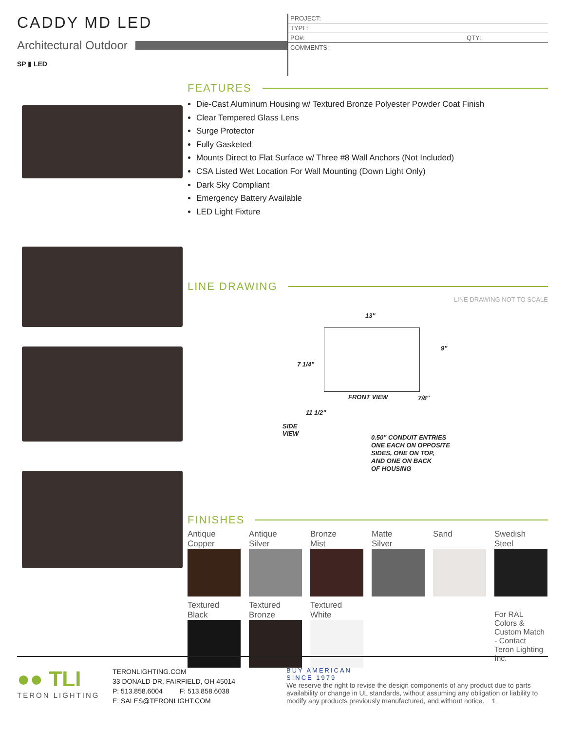CADDY MD LED
Architectural Outdoor
SP ▮ LED
PROJECT:
TYPE:
PO#: QTY:
COMMENTS:
FEATURES
Die-Cast Aluminum Housing w/ Textured Bronze Polyester Powder Coat Finish
Clear Tempered Glass Lens
Surge Protector
Fully Gasketed
Mounts Direct to Flat Surface w/ Three #8 Wall Anchors (Not Included)
CSA Listed Wet Location For Wall Mounting (Down Light Only)
Dark Sky Compliant
Emergency Battery Available
LED Light Fixture
LINE DRAWING
LINE DRAWING NOT TO SCALE
13"
9"
7 1/4"
FRONT VIEW 7/8"
11 1/2"
SIDE
VIEW
0.50" CONDUIT ENTRIES
ONE EACH ON OPPOSITE
SIDES, ONE ON TOP,
AND ONE ON BACK
OF HOUSING
FINISHES
Antique
Copper
Antique
Silver
Bronze
Mist
Matte
Silver
Sand
Swedish
Steel
Textured
Black
Textured
Bronze
Textured
White
For RAL Colors & Custom Match - Contact Teron Lighting Inc.
●● TLI
TERON LIGHTING
TERONLIGHTING.COM
33 DONALD DR, FAIRFIELD, OH 45014
P: 513.858.6004 F: 513.858.6038
E: SALES@TERONLIGHT.COM
BUY AMERICAN
SINCE 1979
We reserve the right to revise the design components of any product due to parts availability or change in UL standards, without assuming any obligation or liability to modify any products previously manufactured, and without notice. 1